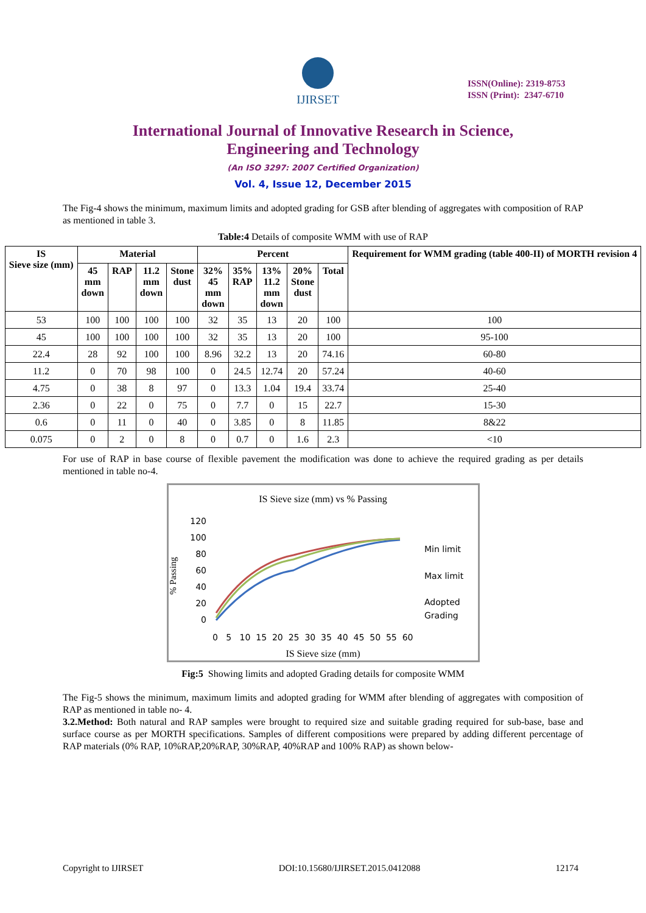IJIRSET
ISSN(Online): 2319-8753
ISSN (Print): 2347-6710
International Journal of Innovative Research in Science,
Engineering and Technology
(An ISO 3297: 2007 Certified Organization)
Vol. 4, Issue 12, December 2015
The Fig-4 shows the minimum, maximum limits and adopted grading for GSB after blending of aggregates with composition of RAP as mentioned in table 3.
Table:4 Details of composite WMM with use of RAP
| IS Sieve size (mm) | Material | | | | Percent | | | | | Requirement for WMM grading (table 400-II) of MORTH revision 4 |
| --- | --- | --- | --- | --- | --- | --- | --- | --- | --- | --- |
| | 45 mm down | RAP | 11.2 mm down | Stone dust | 32% 45 mm down | 35% RAP | 13% 11.2 mm down | 20% Stone dust | Total | |
| 53 | 100 | 100 | 100 | 100 | 32 | 35 | 13 | 20 | 100 | 100 |
| 45 | 100 | 100 | 100 | 100 | 32 | 35 | 13 | 20 | 100 | 95-100 |
| 22.4 | 28 | 92 | 100 | 100 | 8.96 | 32.2 | 13 | 20 | 74.16 | 60-80 |
| 11.2 | 0 | 70 | 98 | 100 | 0 | 24.5 | 12.74 | 20 | 57.24 | 40-60 |
| 4.75 | 0 | 38 | 8 | 97 | 0 | 13.3 | 1.04 | 19.4 | 33.74 | 25-40 |
| 2.36 | 0 | 22 | 0 | 75 | 0 | 7.7 | 0 | 15 | 22.7 | 15-30 |
| 0.6 | 0 | 11 | 0 | 40 | 0 | 3.85 | 0 | 8 | 11.85 | 8&22 |
| 0.075 | 0 | 2 | 0 | 8 | 0 | 0.7 | 0 | 1.6 | 2.3 | <10 |
For use of RAP in base course of flexible pavement the modification was done to achieve the required grading as per details mentioned in table no-4.
IS Sieve size (mm) vs % Passing
% Passing
120
100
80
60
40
20
0
Min limit
Max limit
Adopted
Grading
0 5 10 15 20 25 30 35 40 45 50 55 60
IS Sieve size (mm)
Fig:5 Showing limits and adopted Grading details for composite WMM
The Fig-5 shows the minimum, maximum limits and adopted grading for WMM after blending of aggregates with composition of RAP as mentioned in table no- 4.
3.2.Method: Both natural and RAP samples were brought to required size and suitable grading required for sub-base, base and surface course as per MORTH specifications. Samples of different compositions were prepared by adding different percentage of RAP materials (0% RAP, 10%RAP,20%RAP, 30%RAP, 40%RAP and 100% RAP) as shown below-
Copyright to IJIRSET DOI:10.15680/IJIRSET.2015.0412088 12174